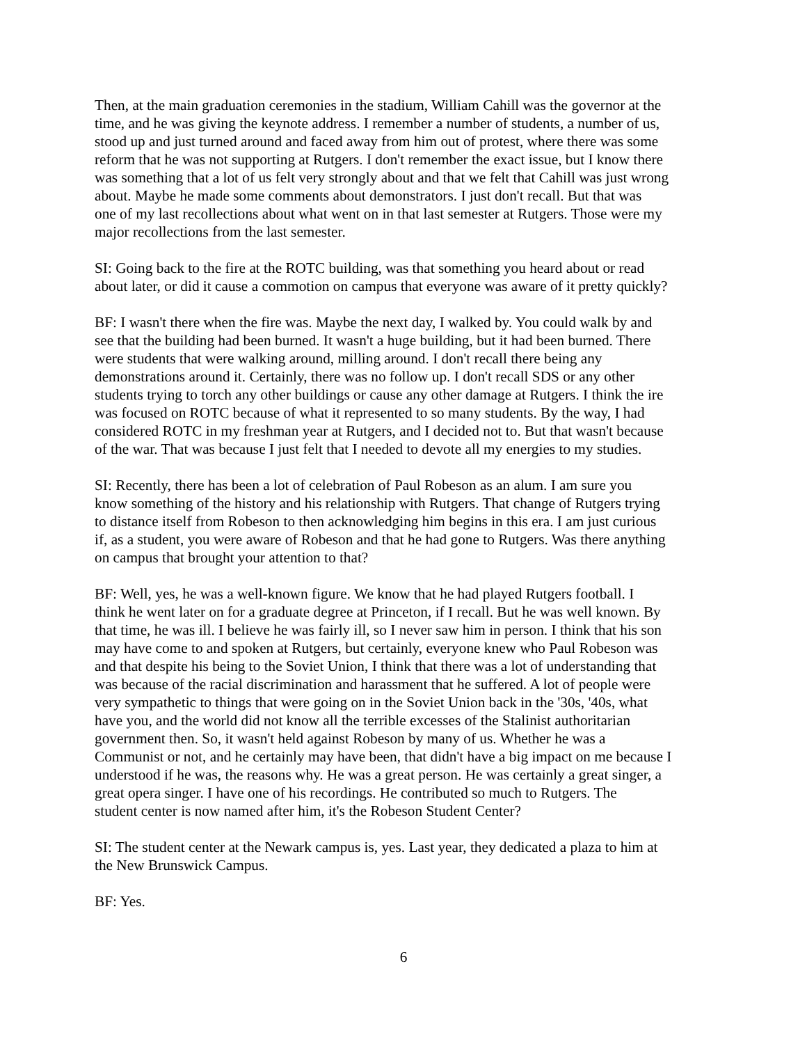Then, at the main graduation ceremonies in the stadium, William Cahill was the governor at the time, and he was giving the keynote address. I remember a number of students, a number of us, stood up and just turned around and faced away from him out of protest, where there was some reform that he was not supporting at Rutgers. I don't remember the exact issue, but I know there was something that a lot of us felt very strongly about and that we felt that Cahill was just wrong about. Maybe he made some comments about demonstrators. I just don't recall. But that was one of my last recollections about what went on in that last semester at Rutgers. Those were my major recollections from the last semester.
SI: Going back to the fire at the ROTC building, was that something you heard about or read about later, or did it cause a commotion on campus that everyone was aware of it pretty quickly?
BF: I wasn't there when the fire was. Maybe the next day, I walked by. You could walk by and see that the building had been burned. It wasn't a huge building, but it had been burned. There were students that were walking around, milling around. I don't recall there being any demonstrations around it. Certainly, there was no follow up. I don't recall SDS or any other students trying to torch any other buildings or cause any other damage at Rutgers. I think the ire was focused on ROTC because of what it represented to so many students. By the way, I had considered ROTC in my freshman year at Rutgers, and I decided not to. But that wasn't because of the war. That was because I just felt that I needed to devote all my energies to my studies.
SI: Recently, there has been a lot of celebration of Paul Robeson as an alum. I am sure you know something of the history and his relationship with Rutgers. That change of Rutgers trying to distance itself from Robeson to then acknowledging him begins in this era. I am just curious if, as a student, you were aware of Robeson and that he had gone to Rutgers. Was there anything on campus that brought your attention to that?
BF: Well, yes, he was a well-known figure. We know that he had played Rutgers football. I think he went later on for a graduate degree at Princeton, if I recall. But he was well known. By that time, he was ill. I believe he was fairly ill, so I never saw him in person. I think that his son may have come to and spoken at Rutgers, but certainly, everyone knew who Paul Robeson was and that despite his being to the Soviet Union, I think that there was a lot of understanding that was because of the racial discrimination and harassment that he suffered. A lot of people were very sympathetic to things that were going on in the Soviet Union back in the '30s, '40s, what have you, and the world did not know all the terrible excesses of the Stalinist authoritarian government then. So, it wasn't held against Robeson by many of us. Whether he was a Communist or not, and he certainly may have been, that didn't have a big impact on me because I understood if he was, the reasons why. He was a great person. He was certainly a great singer, a great opera singer. I have one of his recordings. He contributed so much to Rutgers. The student center is now named after him, it's the Robeson Student Center?
SI: The student center at the Newark campus is, yes. Last year, they dedicated a plaza to him at the New Brunswick Campus.
BF: Yes.
6